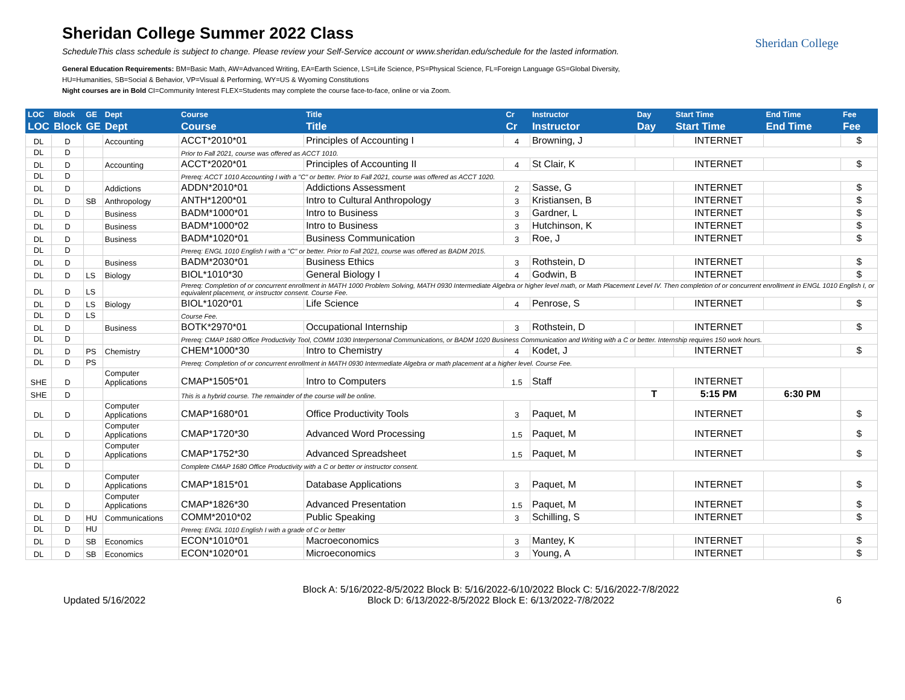Sheridan College Summer 2022 Class
ScheduleThis class schedule is subject to change. Please review your Self-Service account or www.sheridan.edu/schedule for the lasted information.
General Education Requirements: BM=Basic Math, AW=Advanced Writing, EA=Earth Science, LS=Life Science, PS=Physical Science, FL=Foreign Language GS=Global Diversity,
HU=Humanities, SB=Social & Behavior, VP=Visual & Performing, WY=US & Wyoming Constitutions
Night courses are in Bold CI=Community Interest FLEX=Students may complete the course face-to-face, online or via Zoom.
Sheridan College
| LOC | Block | GE | Dept | Course | Title | Cr | Instructor | Day | Start Time | End Time | Fee |
| --- | --- | --- | --- | --- | --- | --- | --- | --- | --- | --- | --- |
| LOC | Block | GE | Dept | Course | Title | Cr | Instructor | Day | Start Time | End Time | Fee |
| DL | D | | Accounting | ACCT*2010*01 | Principles of Accounting I | 4 | Browning, J | | INTERNET | | $ |
| DL | D | | | Prior to Fall 2021, course was offered as ACCT 1010. | | | | | | | |
| DL | D | | Accounting | ACCT*2020*01 | Principles of Accounting II | 4 | St Clair, K | | INTERNET | | $ |
| DL | D | | | Prereq: ACCT 1010 Accounting I with a "C" or better. Prior to Fall 2021, course was offered as ACCT 1020. | | | | | | | |
| DL | D | | Addictions | ADDN*2010*01 | Addictions Assessment | 2 | Sasse, G | | INTERNET | | $ |
| DL | D | SB | Anthropology | ANTH*1200*01 | Intro to Cultural Anthropology | 3 | Kristiansen, B | | INTERNET | | $ |
| DL | D | | Business | BADM*1000*01 | Intro to Business | 3 | Gardner, L | | INTERNET | | $ |
| DL | D | | Business | BADM*1000*02 | Intro to Business | 3 | Hutchinson, K | | INTERNET | | $ |
| DL | D | | Business | BADM*1020*01 | Business Communication | 3 | Roe, J | | INTERNET | | $ |
| DL | D | | | Prereq: ENGL 1010 English I with a "C" or better. Prior to Fall 2021, course was offered as BADM 2015. | | | | | | | |
| DL | D | | Business | BADM*2030*01 | Business Ethics | 3 | Rothstein, D | | INTERNET | | $ |
| DL | D | LS | Biology | BIOL*1010*30 | General Biology I | 4 | Godwin, B | | INTERNET | | $ |
| DL | D | LS | | Prereq: Completion of or concurrent enrollment in MATH 1000 Problem Solving, MATH 0930 Intermediate Algebra or higher level math, or Math Placement Level IV. Then completion of or concurrent enrollment in ENGL 1010 English I, or equivalent placement, or instructor consent. Course Fee. | | | | | | | |
| DL | D | LS | Biology | BIOL*1020*01 | Life Science | 4 | Penrose, S | | INTERNET | | $ |
| DL | D | LS | | Course Fee. | | | | | | | |
| DL | D | | Business | BOTK*2970*01 | Occupational Internship | 3 | Rothstein, D | | INTERNET | | $ |
| DL | D | | | Prereq: CMAP 1680 Office Productivity Tool, COMM 1030 Interpersonal Communications, or BADM 1020 Business Communication and Writing with a C or better. Internship requires 150 work hours. | | | | | | | |
| DL | D | PS | Chemistry | CHEM*1000*30 | Intro to Chemistry | 4 | Kodet, J | | INTERNET | | $ |
| DL | D | PS | | Prereq: Completion of or concurrent enrollment in MATH 0930 Intermediate Algebra or math placement at a higher level. Course Fee. | | | | | | | |
| SHE | D | | Computer Applications | CMAP*1505*01 | Intro to Computers | 1.5 | Staff | | INTERNET | | |
| SHE | D | | | This is a hybrid course. The remainder of the course will be online. | | | | T | 5:15 PM | 6:30 PM | |
| DL | D | | Computer Applications | CMAP*1680*01 | Office Productivity Tools | 3 | Paquet, M | | INTERNET | | $ |
| DL | D | | Computer Applications | CMAP*1720*30 | Advanced Word Processing | 1.5 | Paquet, M | | INTERNET | | $ |
| DL | D | | Computer Applications | CMAP*1752*30 | Advanced Spreadsheet | 1.5 | Paquet, M | | INTERNET | | $ |
| DL | D | | | Complete CMAP 1680 Office Productivity with a C or better or instructor consent. | | | | | | | |
| DL | D | | Computer Applications | CMAP*1815*01 | Database Applications | 3 | Paquet, M | | INTERNET | | $ |
| DL | D | | Computer Applications | CMAP*1826*30 | Advanced Presentation | 1.5 | Paquet, M | | INTERNET | | $ |
| DL | D | HU | Communications | COMM*2010*02 | Public Speaking | 3 | Schilling, S | | INTERNET | | $ |
| DL | D | HU | | Prereq: ENGL 1010 English I with a grade of C or better | | | | | | | |
| DL | D | SB | Economics | ECON*1010*01 | Macroeconomics | 3 | Mantey, K | | INTERNET | | $ |
| DL | D | SB | Economics | ECON*1020*01 | Microeconomics | 3 | Young, A | | INTERNET | | $ |
Updated 5/16/2022
Block A: 5/16/2022-8/5/2022 Block B: 5/16/2022-6/10/2022 Block C: 5/16/2022-7/8/2022
Block D: 6/13/2022-8/5/2022 Block E: 6/13/2022-7/8/2022
6